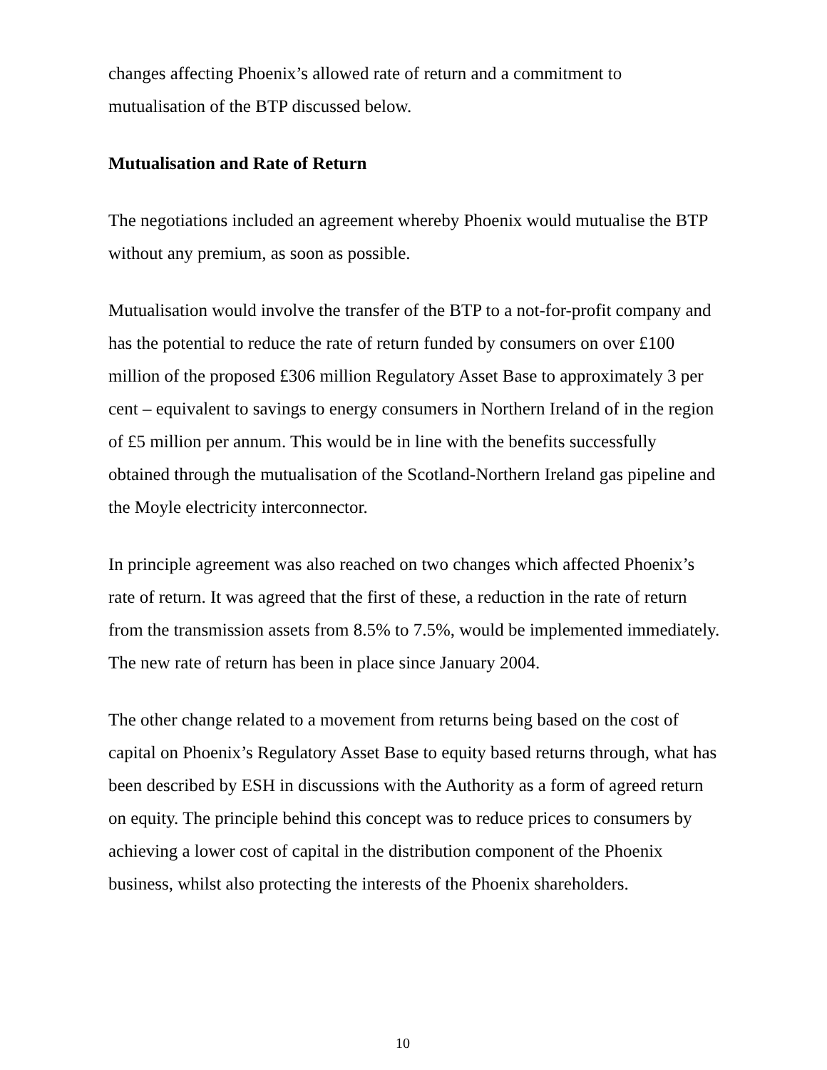changes affecting Phoenix’s allowed rate of return and a commitment to mutualisation of the BTP discussed below.
Mutualisation and Rate of Return
The negotiations included an agreement whereby Phoenix would mutualise the BTP without any premium, as soon as possible.
Mutualisation would involve the transfer of the BTP to a not-for-profit company and has the potential to reduce the rate of return funded by consumers on over £100 million of the proposed £306 million Regulatory Asset Base to approximately 3 per cent – equivalent to savings to energy consumers in Northern Ireland of in the region of £5 million per annum. This would be in line with the benefits successfully obtained through the mutualisation of the Scotland-Northern Ireland gas pipeline and the Moyle electricity interconnector.
In principle agreement was also reached on two changes which affected Phoenix’s rate of return. It was agreed that the first of these, a reduction in the rate of return from the transmission assets from 8.5% to 7.5%, would be implemented immediately. The new rate of return has been in place since January 2004.
The other change related to a movement from returns being based on the cost of capital on Phoenix’s Regulatory Asset Base to equity based returns through, what has been described by ESH in discussions with the Authority as a form of agreed return on equity. The principle behind this concept was to reduce prices to consumers by achieving a lower cost of capital in the distribution component of the Phoenix business, whilst also protecting the interests of the Phoenix shareholders.
10